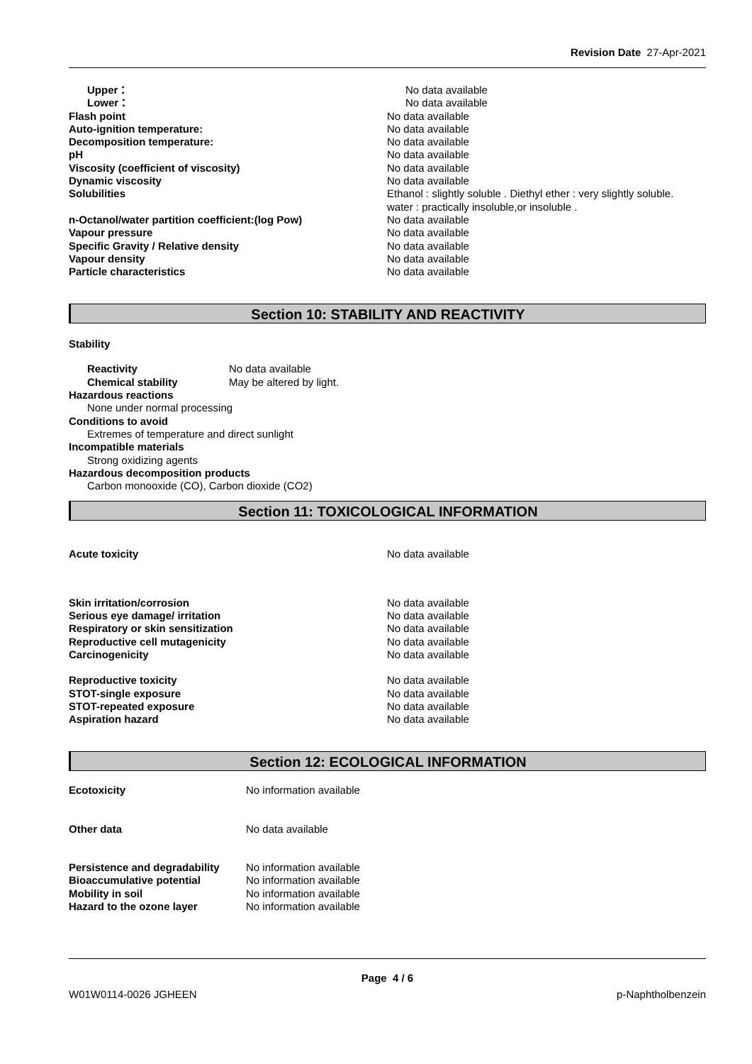Revision Date 27-Apr-2021
Upper： No data available
Lower： No data available
Flash point No data available
Auto-ignition temperature: No data available
Decomposition temperature: No data available
pH No data available
Viscosity (coefficient of viscosity) No data available
Dynamic viscosity No data available
Solubilities Ethanol : slightly soluble . Diethyl ether : very slightly soluble.
water : practically insoluble,or insoluble .
n-Octanol/water partition coefficient:(log Pow) No data available
Vapour pressure No data available
Specific Gravity / Relative density No data available
Vapour density No data available
Particle characteristics No data available
Section 10: STABILITY AND REACTIVITY
Stability
Reactivity No data available
Chemical stability May be altered by light.
Hazardous reactions
None under normal processing
Conditions to avoid
Extremes of temperature and direct sunlight
Incompatible materials
Strong oxidizing agents
Hazardous decomposition products
Carbon monooxide (CO), Carbon dioxide (CO2)
Section 11: TOXICOLOGICAL INFORMATION
Acute toxicity No data available
Skin irritation/corrosion No data available
Serious eye damage/ irritation No data available
Respiratory or skin sensitization No data available
Reproductive cell mutagenicity No data available
Carcinogenicity No data available
Reproductive toxicity No data available
STOT-single exposure No data available
STOT-repeated exposure No data available
Aspiration hazard No data available
Section 12: ECOLOGICAL INFORMATION
Ecotoxicity No information available
Other data No data available
Persistence and degradability
No information available
Bioaccumulative potential No information available
Mobility in soil No information available
Hazard to the ozone layer No information available
Page 4 / 6
W01W0114-0026 JGHEEN p-Naphtholbenzein